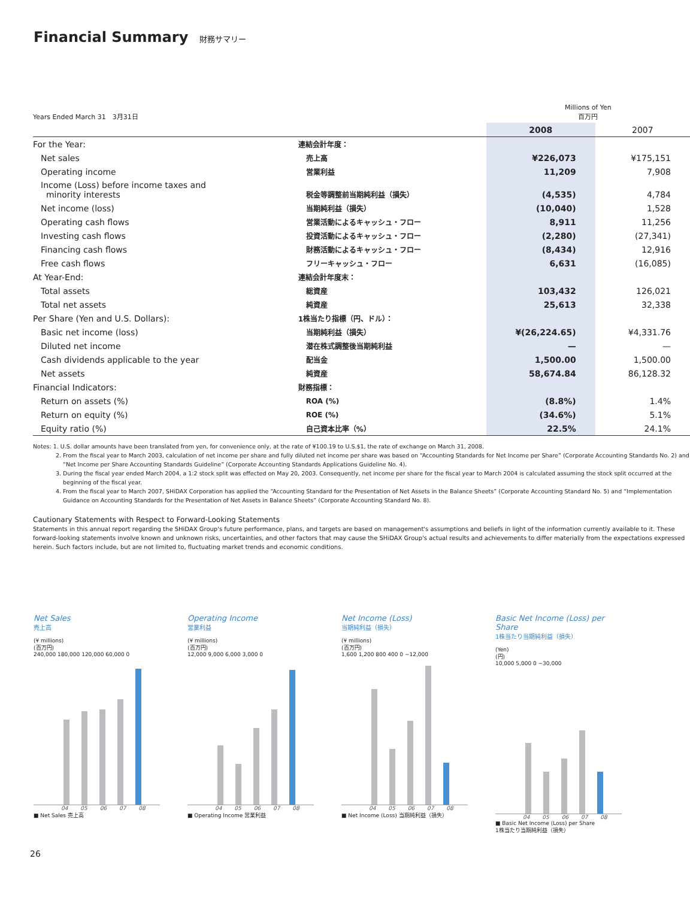Financial Summary 財務サマリー
| Years Ended March 31 3月31日 | | Millions of Yen 百万円 | |
| | | 2008 | 2007 |
| For the Year: | 連結会計年度： | | |
| Net sales | 売上高 | ¥226,073 | ¥175,151 |
| Operating income | 営業利益 | 11,209 | 7,908 |
| Income (Loss) before income taxes and minority interests | 税金等調整前当期純利益（損失） | (4,535) | 4,784 |
| Net income (loss) | 当期純利益（損失） | (10,040) | 1,528 |
| Operating cash flows | 営業活動によるキャッシュ・フロー | 8,911 | 11,256 |
| Investing cash flows | 投資活動によるキャッシュ・フロー | (2,280) | (27,341) |
| Financing cash flows | 財務活動によるキャッシュ・フロー | (8,434) | 12,916 |
| Free cash flows | フリーキャッシュ・フロー | 6,631 | (16,085) |
| At Year-End: | 連結会計年度末： | | |
| Total assets | 総資産 | 103,432 | 126,021 |
| Total net assets | 純資産 | 25,613 | 32,338 |
| Per Share (Yen and U.S. Dollars): | 1株当たり指標（円、ドル）： | | |
| Basic net income (loss) | 当期純利益（損失） | ¥(26,224.65) | ¥4,331.76 |
| Diluted net income | 潜在株式調整後当期純利益 | — | — |
| Cash dividends applicable to the year | 配当金 | 1,500.00 | 1,500.00 |
| Net assets | 純資産 | 58,674.84 | 86,128.32 |
| Financial Indicators: | 財務指標： | | |
| Return on assets (%) | ROA (%) | (8.8%) | 1.4% |
| Return on equity (%) | ROE (%) | (34.6%) | 5.1% |
| Equity ratio (%) | 自己資本比率（%） | 22.5% | 24.1% |
Notes: 1. U.S. dollar amounts have been translated from yen, for convenience only, at the rate of ¥100.19 to U.S.$1, the rate of exchange on March 31, 2008.
2. From the fiscal year to March 2003, calculation of net income per share and fully diluted net income per share was based on “Accounting Standards for Net Income per Share” (Corporate Accounting Standards No. 2) and “Net Income per Share Accounting Standards Guideline” (Corporate Accounting Standards Applications Guideline No. 4).
3. During the fiscal year ended March 2004, a 1:2 stock split was effected on May 20, 2003. Consequently, net income per share for the fiscal year to March 2004 is calculated assuming the stock split occurred at the beginning of the fiscal year.
4. From the fiscal year to March 2007, SHiDAX Corporation has applied the “Accounting Standard for the Presentation of Net Assets in the Balance Sheets” (Corporate Accounting Standard No. 5) and “Implementation Guidance on Accounting Standards for the Presentation of Net Assets in Balance Sheets” (Corporate Accounting Standard No. 8).
Cautionary Statements with Respect to Forward-Looking Statements
Statements in this annual report regarding the SHiDAX Group's future performance, plans, and targets are based on management's assumptions and beliefs in light of the information currently available to it. These forward-looking statements involve known and unknown risks, uncertainties, and other factors that may cause the SHiDAX Group's actual results and achievements to differ materially from the expectations expressed herein. Such factors include, but are not limited to, fluctuating market trends and economic conditions.
Net Sales
売上高
(¥ millions)
(百万円)
240,000 180,000 120,000 60,000 0
04 05 06 07 08
■ Net Sales 売上高
Operating Income
営業利益
(¥ millions)
(百万円)
12,000 9,000 6,000 3,000 0
04 05 06 07 08
■ Operating Income 営業利益
Net Income (Loss)
当期純利益（損失）
(¥ millions)
(百万円)
1,600 1,200 800 400 0 −12,000
04 05 06 07 08
■ Net Income (Loss) 当期純利益（損失）
Basic Net Income (Loss) per Share
1株当たり当期純利益（損失）
(Yen)
(円)
10,000 5,000 0 −30,000
04 05 06 07 08
■ Basic Net Income (Loss) per Share
1株当たり当期純利益（損失）
26